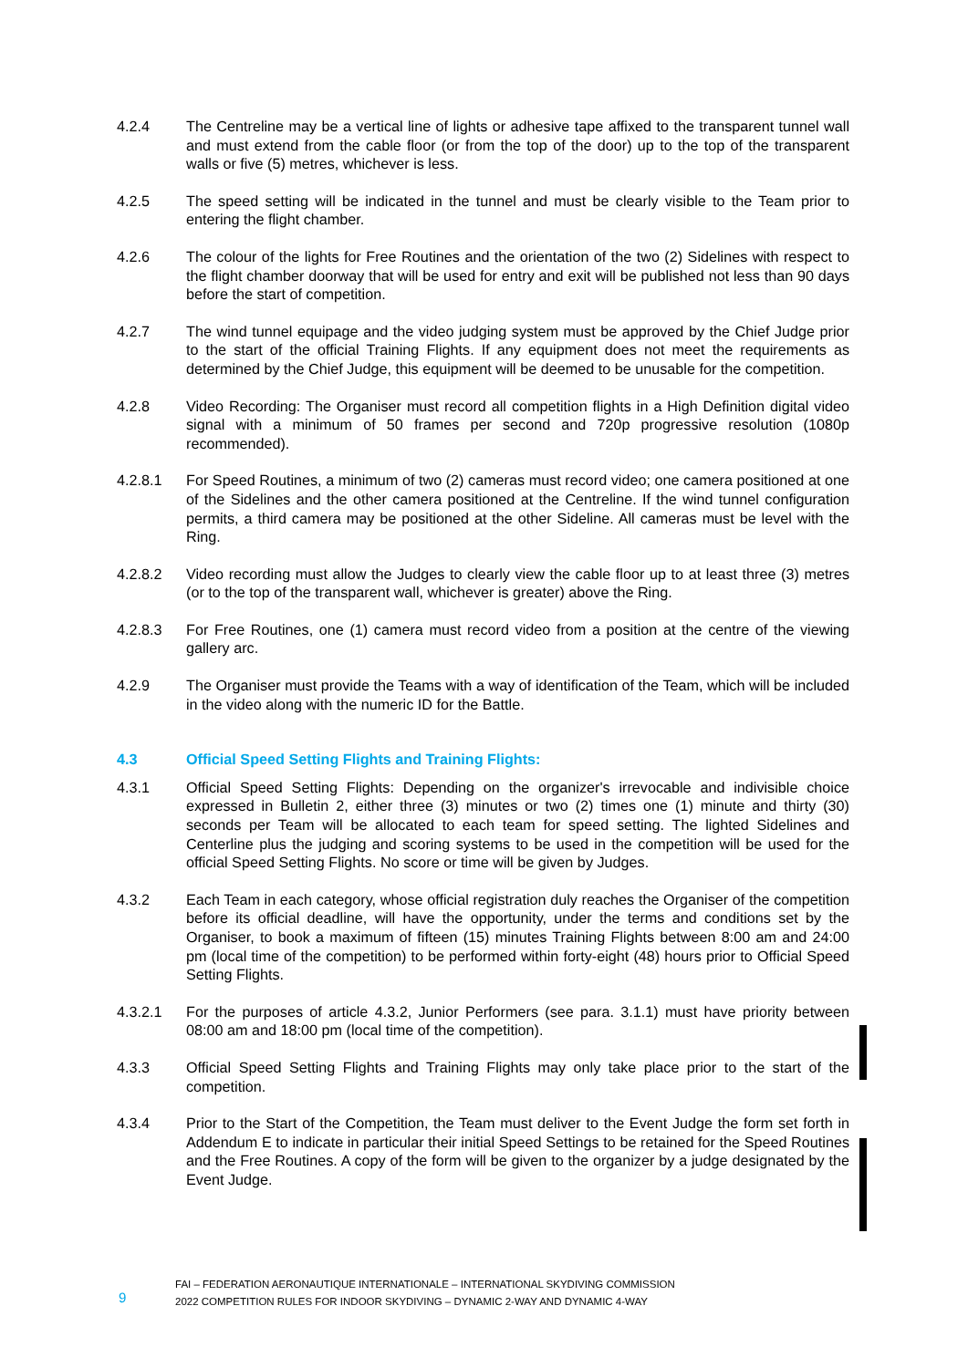4.2.4 The Centreline may be a vertical line of lights or adhesive tape affixed to the transparent tunnel wall and must extend from the cable floor (or from the top of the door) up to the top of the transparent walls or five (5) metres, whichever is less.
4.2.5 The speed setting will be indicated in the tunnel and must be clearly visible to the Team prior to entering the flight chamber.
4.2.6 The colour of the lights for Free Routines and the orientation of the two (2) Sidelines with respect to the flight chamber doorway that will be used for entry and exit will be published not less than 90 days before the start of competition.
4.2.7 The wind tunnel equipage and the video judging system must be approved by the Chief Judge prior to the start of the official Training Flights. If any equipment does not meet the requirements as determined by the Chief Judge, this equipment will be deemed to be unusable for the competition.
4.2.8 Video Recording: The Organiser must record all competition flights in a High Definition digital video signal with a minimum of 50 frames per second and 720p progressive resolution (1080p recommended).
4.2.8.1 For Speed Routines, a minimum of two (2) cameras must record video; one camera positioned at one of the Sidelines and the other camera positioned at the Centreline. If the wind tunnel configuration permits, a third camera may be positioned at the other Sideline. All cameras must be level with the Ring.
4.2.8.2 Video recording must allow the Judges to clearly view the cable floor up to at least three (3) metres (or to the top of the transparent wall, whichever is greater) above the Ring.
4.2.8.3 For Free Routines, one (1) camera must record video from a position at the centre of the viewing gallery arc.
4.2.9 The Organiser must provide the Teams with a way of identification of the Team, which will be included in the video along with the numeric ID for the Battle.
4.3 Official Speed Setting Flights and Training Flights:
4.3.1 Official Speed Setting Flights: Depending on the organizer's irrevocable and indivisible choice expressed in Bulletin 2, either three (3) minutes or two (2) times one (1) minute and thirty (30) seconds per Team will be allocated to each team for speed setting. The lighted Sidelines and Centerline plus the judging and scoring systems to be used in the competition will be used for the official Speed Setting Flights. No score or time will be given by Judges.
4.3.2 Each Team in each category, whose official registration duly reaches the Organiser of the competition before its official deadline, will have the opportunity, under the terms and conditions set by the Organiser, to book a maximum of fifteen (15) minutes Training Flights between 8:00 am and 24:00 pm (local time of the competition) to be performed within forty-eight (48) hours prior to Official Speed Setting Flights.
4.3.2.1 For the purposes of article 4.3.2, Junior Performers (see para. 3.1.1) must have priority between 08:00 am and 18:00 pm (local time of the competition).
4.3.3 Official Speed Setting Flights and Training Flights may only take place prior to the start of the competition.
4.3.4 Prior to the Start of the Competition, the Team must deliver to the Event Judge the form set forth in Addendum E to indicate in particular their initial Speed Settings to be retained for the Speed Routines and the Free Routines. A copy of the form will be given to the organizer by a judge designated by the Event Judge.
9
FAI – FEDERATION AERONAUTIQUE INTERNATIONALE – INTERNATIONAL SKYDIVING COMMISSION
2022 COMPETITION RULES FOR INDOOR SKYDIVING – DYNAMIC 2-WAY AND DYNAMIC 4-WAY